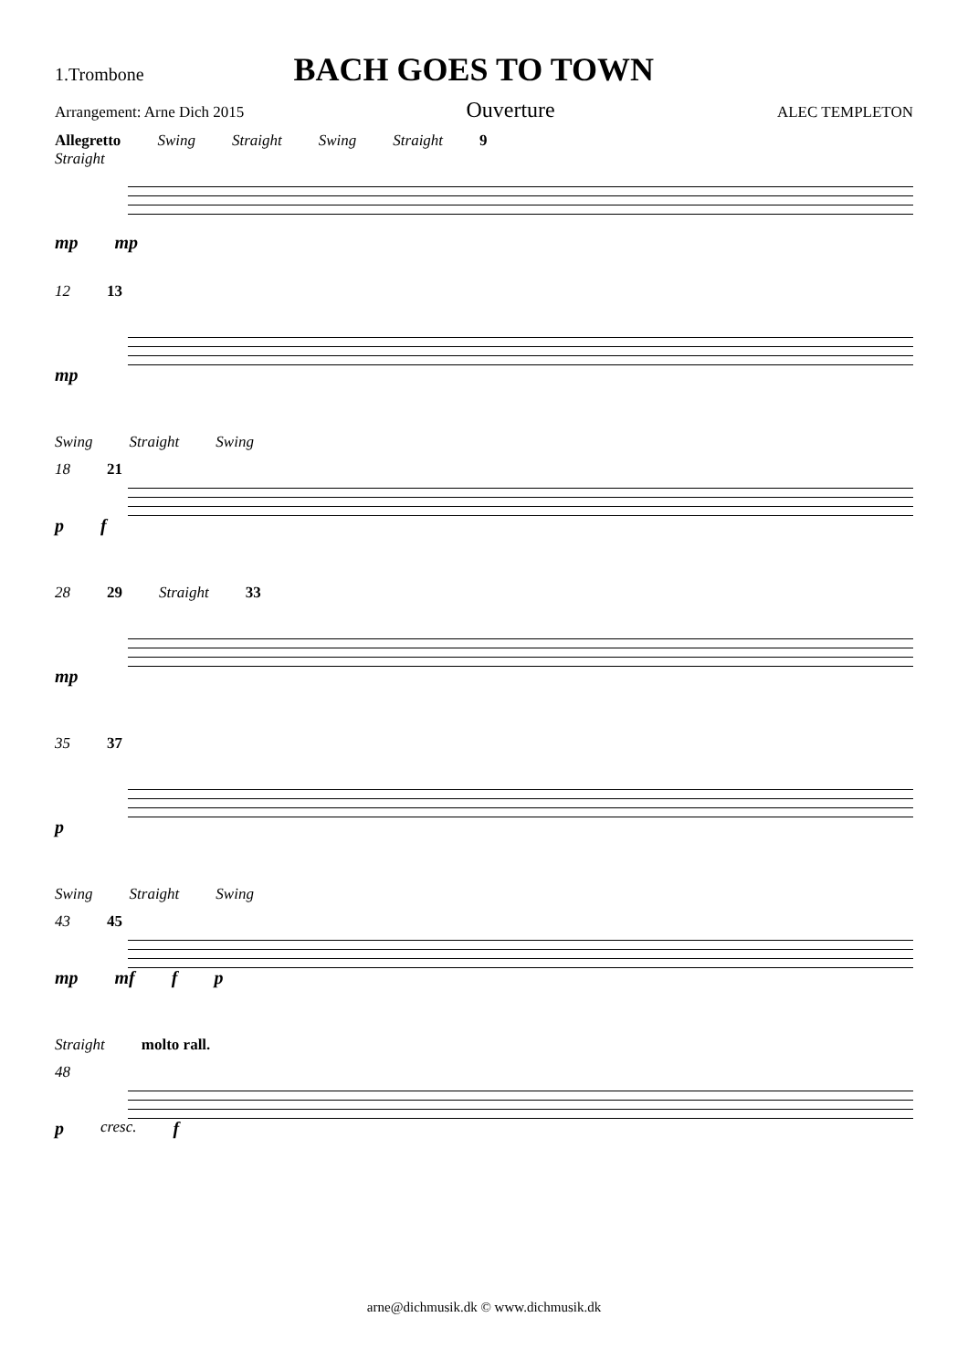1.Trombone BACH GOES TO TOWN
Arrangement: Arne Dich 2015 Ouverture ALEC TEMPLETON
Allegretto Swing Straight Swing Straight 9
Straight
mp mp
12 13
mp
Swing Straight Swing
18 21
p f
28 29 Straight 33
mp
35 37
p
Swing Straight Swing
43 45
mp mf f p
Straight molto rall.
48
p cresc. f
arne@dichmusik.dk © www.dichmusik.dk